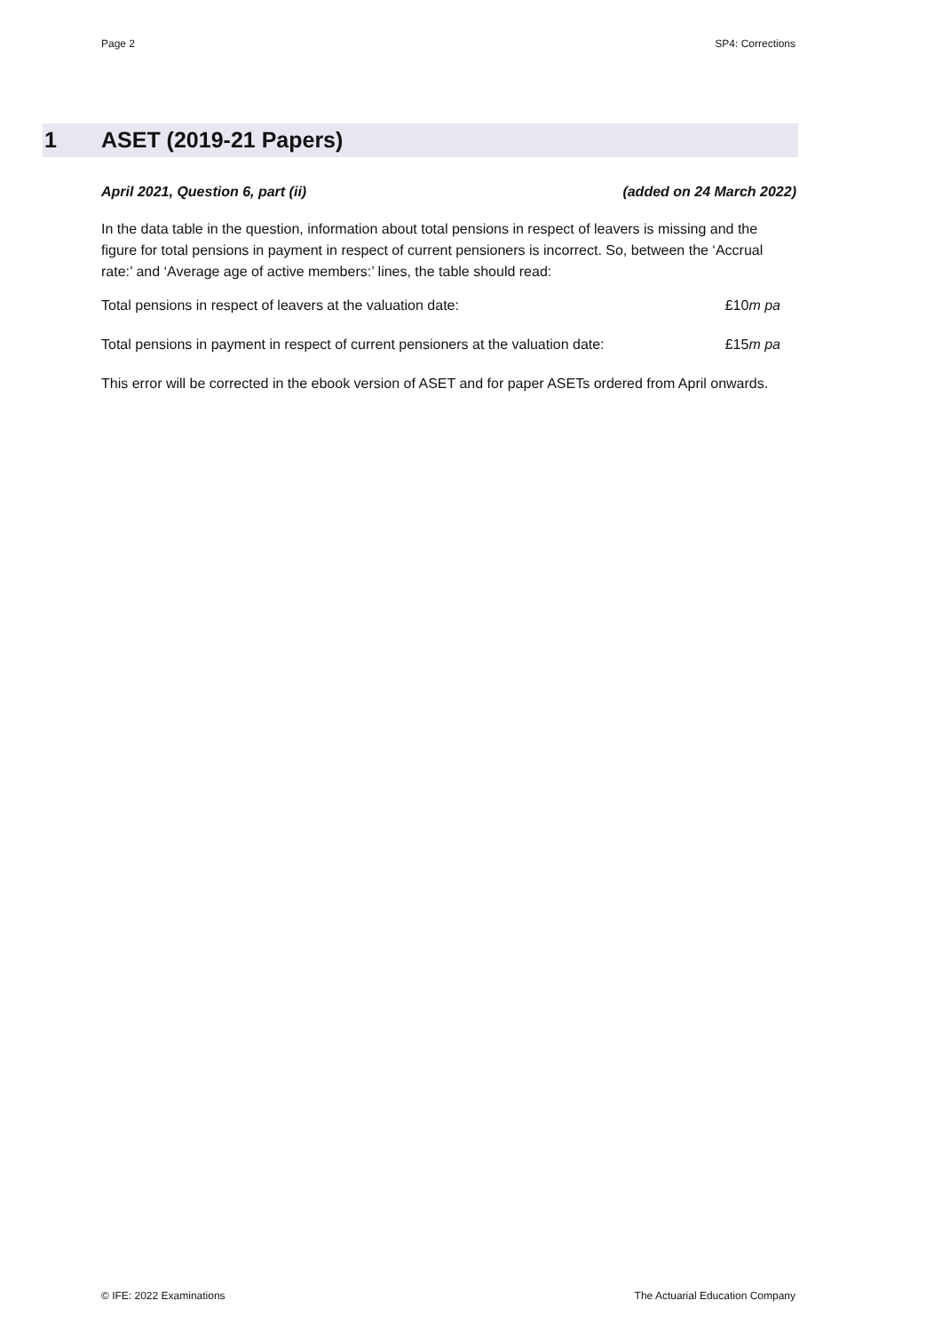Page 2 SP4: Corrections
1 ASET (2019-21 Papers)
April 2021, Question 6, part (ii) (added on 24 March 2022)
In the data table in the question, information about total pensions in respect of leavers is missing and the figure for total pensions in payment in respect of current pensioners is incorrect. So, between the ‘Accrual rate:’ and ‘Average age of active members:’ lines, the table should read:
Total pensions in respect of leavers at the valuation date: £10m pa
Total pensions in payment in respect of current pensioners at the valuation date: £15m pa
This error will be corrected in the ebook version of ASET and for paper ASETs ordered from April onwards.
© IFE: 2022 Examinations The Actuarial Education Company